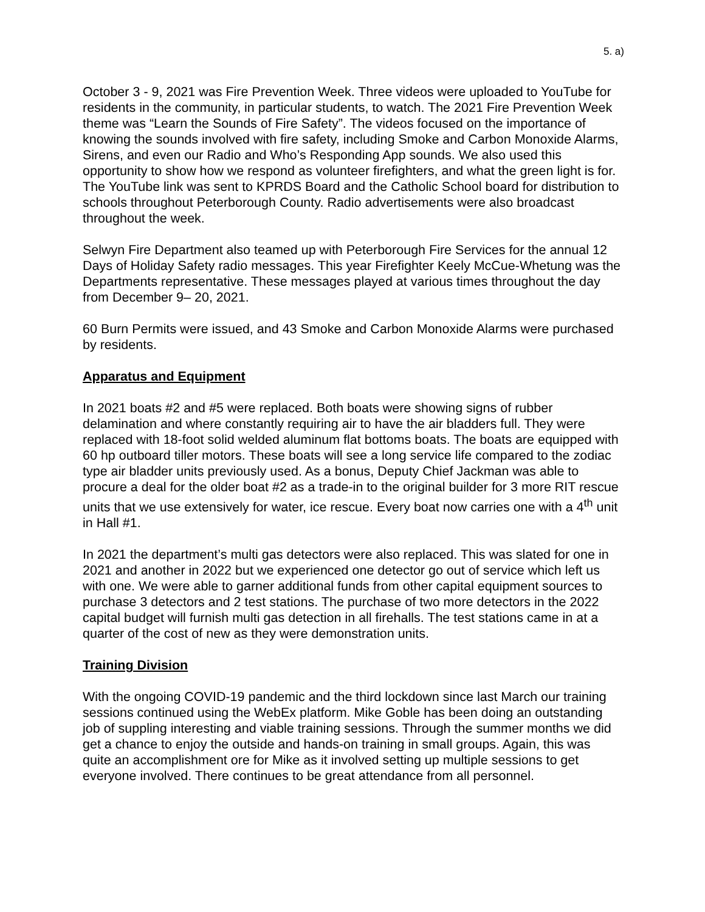5. a)
October 3 - 9, 2021 was Fire Prevention Week. Three videos were uploaded to YouTube for residents in the community, in particular students, to watch. The 2021 Fire Prevention Week theme was “Learn the Sounds of Fire Safety”. The videos focused on the importance of knowing the sounds involved with fire safety, including Smoke and Carbon Monoxide Alarms, Sirens, and even our Radio and Who’s Responding App sounds. We also used this opportunity to show how we respond as volunteer firefighters, and what the green light is for. The YouTube link was sent to KPRDS Board and the Catholic School board for distribution to schools throughout Peterborough County. Radio advertisements were also broadcast throughout the week.
Selwyn Fire Department also teamed up with Peterborough Fire Services for the annual 12 Days of Holiday Safety radio messages. This year Firefighter Keely McCue-Whetung was the Departments representative. These messages played at various times throughout the day from December 9– 20, 2021.
60 Burn Permits were issued, and 43 Smoke and Carbon Monoxide Alarms were purchased by residents.
Apparatus and Equipment
In 2021 boats #2 and #5 were replaced. Both boats were showing signs of rubber delamination and where constantly requiring air to have the air bladders full. They were replaced with 18-foot solid welded aluminum flat bottoms boats. The boats are equipped with 60 hp outboard tiller motors. These boats will see a long service life compared to the zodiac type air bladder units previously used. As a bonus, Deputy Chief Jackman was able to procure a deal for the older boat #2 as a trade-in to the original builder for 3 more RIT rescue units that we use extensively for water, ice rescue. Every boat now carries one with a 4<sup>th</sup> unit in Hall #1.
In 2021 the department’s multi gas detectors were also replaced. This was slated for one in 2021 and another in 2022 but we experienced one detector go out of service which left us with one. We were able to garner additional funds from other capital equipment sources to purchase 3 detectors and 2 test stations. The purchase of two more detectors in the 2022 capital budget will furnish multi gas detection in all firehalls. The test stations came in at a quarter of the cost of new as they were demonstration units.
Training Division
With the ongoing COVID-19 pandemic and the third lockdown since last March our training sessions continued using the WebEx platform. Mike Goble has been doing an outstanding job of suppling interesting and viable training sessions. Through the summer months we did get a chance to enjoy the outside and hands-on training in small groups. Again, this was quite an accomplishment ore for Mike as it involved setting up multiple sessions to get everyone involved. There continues to be great attendance from all personnel.